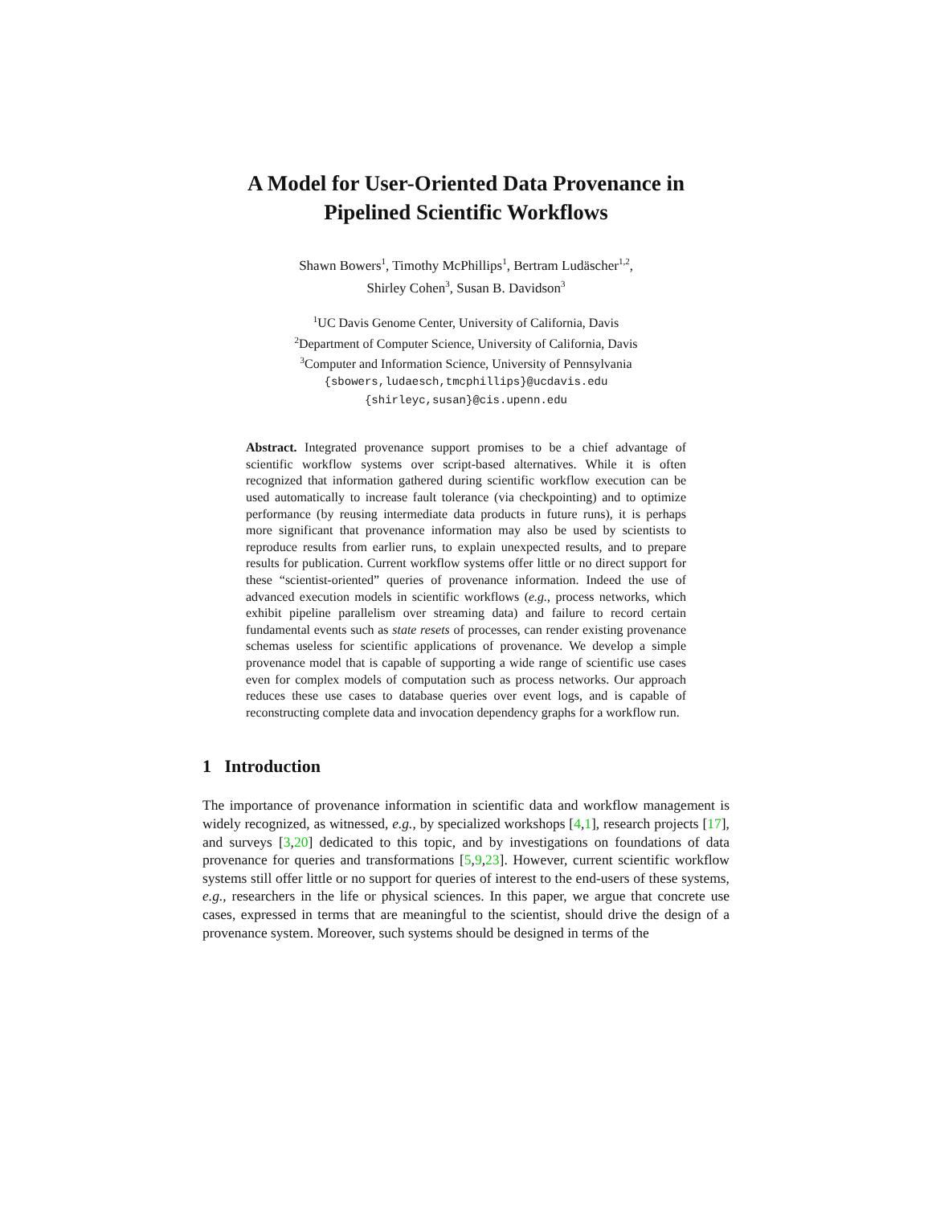A Model for User-Oriented Data Provenance in Pipelined Scientific Workflows
Shawn Bowers<sup>1</sup>, Timothy McPhillips<sup>1</sup>, Bertram Ludäscher<sup>1,2</sup>,
Shirley Cohen<sup>3</sup>, Susan B. Davidson<sup>3</sup>
<sup>1</sup> UC Davis Genome Center, University of California, Davis
<sup>2</sup> Department of Computer Science, University of California, Davis
<sup>3</sup> Computer and Information Science, University of Pennsylvania
{sbowers,ludaesch,tmcphillips}@ucdavis.edu
{shirleyc,susan}@cis.upenn.edu
Abstract. Integrated provenance support promises to be a chief advantage of scientific workflow systems over script-based alternatives. While it is often recognized that information gathered during scientific workflow execution can be used automatically to increase fault tolerance (via checkpointing) and to optimize performance (by reusing intermediate data products in future runs), it is perhaps more significant that provenance information may also be used by scientists to reproduce results from earlier runs, to explain unexpected results, and to prepare results for publication. Current workflow systems offer little or no direct support for these “scientist-oriented” queries of provenance information. Indeed the use of advanced execution models in scientific workflows (e.g., process networks, which exhibit pipeline parallelism over streaming data) and failure to record certain fundamental events such as state resets of processes, can render existing provenance schemas useless for scientific applications of provenance. We develop a simple provenance model that is capable of supporting a wide range of scientific use cases even for complex models of computation such as process networks. Our approach reduces these use cases to database queries over event logs, and is capable of reconstructing complete data and invocation dependency graphs for a workflow run.
1 Introduction
The importance of provenance information in scientific data and workflow management is widely recognized, as witnessed, e.g., by specialized workshops [4,1], research projects [17], and surveys [3,20] dedicated to this topic, and by investigations on foundations of data provenance for queries and transformations [5,9,23]. However, current scientific workflow systems still offer little or no support for queries of interest to the end-users of these systems, e.g., researchers in the life or physical sciences. In this paper, we argue that concrete use cases, expressed in terms that are meaningful to the scientist, should drive the design of a provenance system. Moreover, such systems should be designed in terms of the